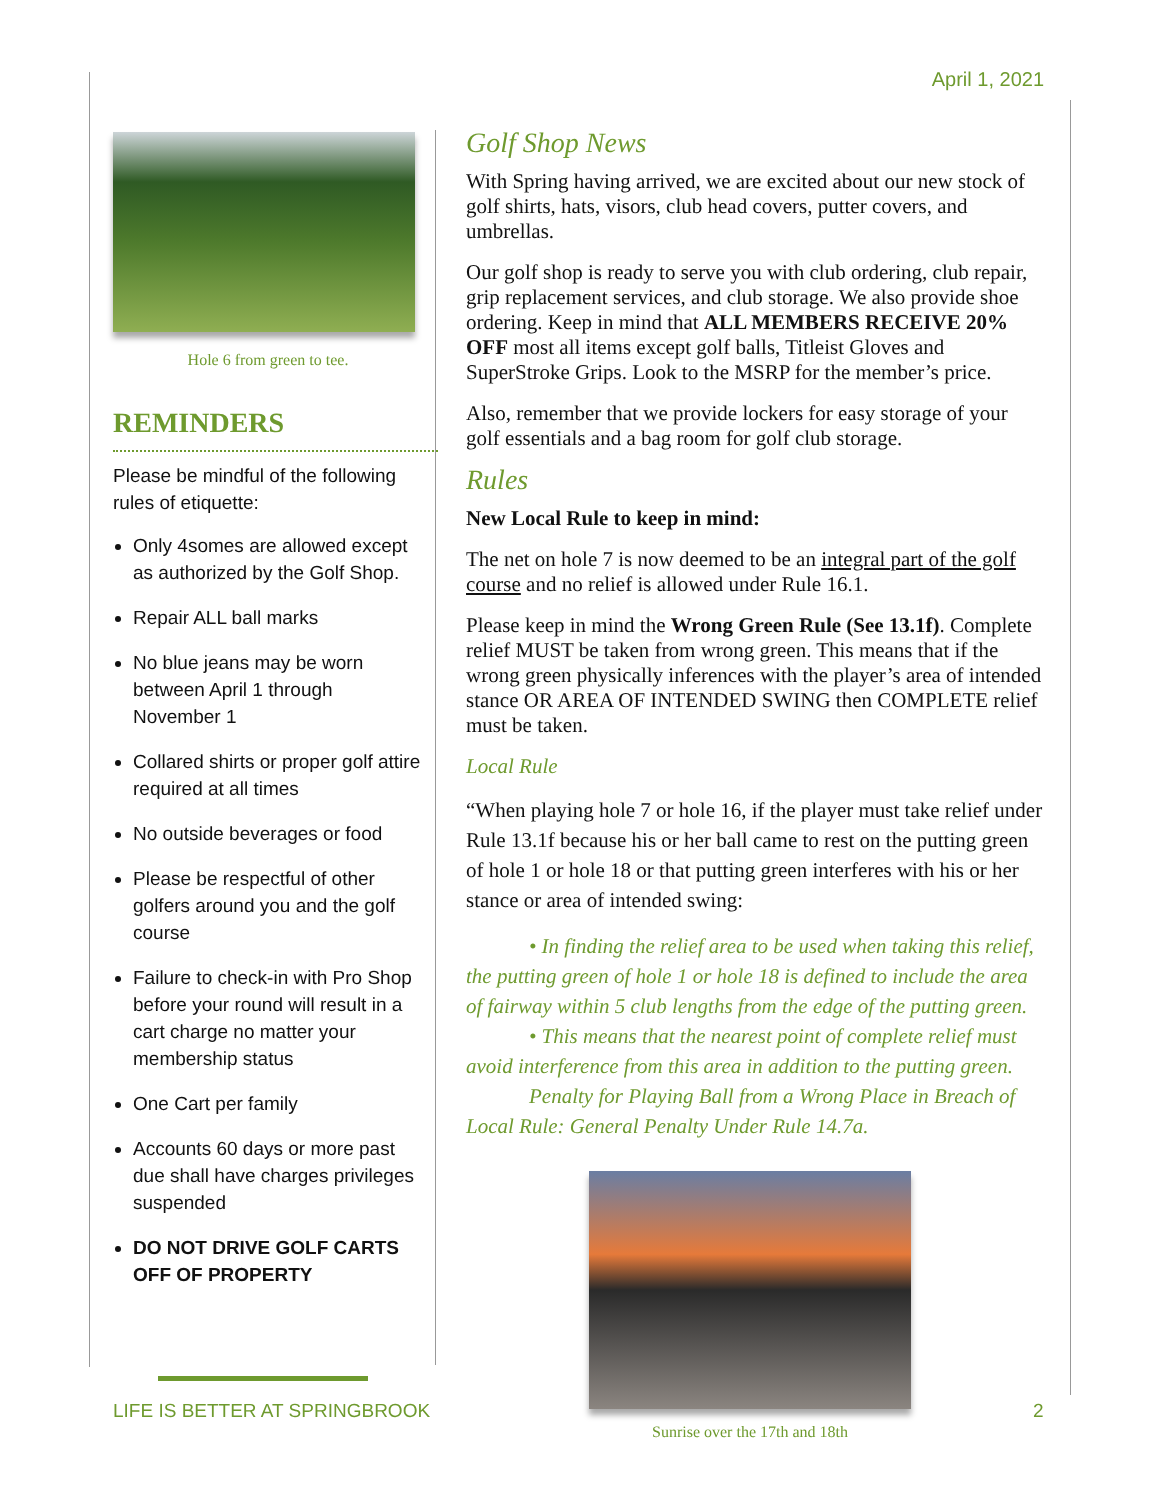April 1, 2021
Hole 6 from green to tee.
REMINDERS
Please be mindful of the following rules of etiquette:
Only 4somes are allowed except as authorized by the Golf Shop.
Repair ALL ball marks
No blue jeans may be worn between April 1 through November 1
Collared shirts or proper golf attire required at all times
No outside beverages or food
Please be respectful of other golfers around you and the golf course
Failure to check-in with Pro Shop before your round will result in a cart charge no matter your membership status
One Cart per family
Accounts 60 days or more past due shall have charges privileges suspended
DO NOT DRIVE GOLF CARTS OFF OF PROPERTY
Golf Shop News
With Spring having arrived, we are excited about our new stock of golf shirts, hats, visors, club head covers, putter covers, and umbrellas.
Our golf shop is ready to serve you with club ordering, club repair, grip replacement services, and club storage. We also provide shoe ordering. Keep in mind that ALL MEMBERS RECEIVE 20% OFF most all items except golf balls, Titleist Gloves and SuperStroke Grips. Look to the MSRP for the member’s price.
Also, remember that we provide lockers for easy storage of your golf essentials and a bag room for golf club storage.
Rules
New Local Rule to keep in mind:
The net on hole 7 is now deemed to be an integral part of the golf course and no relief is allowed under Rule 16.1.
Please keep in mind the Wrong Green Rule (See 13.1f). Complete relief MUST be taken from wrong green. This means that if the wrong green physically inferences with the player’s area of intended stance OR AREA OF INTENDED SWING then COMPLETE relief must be taken.
Local Rule
“When playing hole 7 or hole 16, if the player must take relief under Rule 13.1f because his or her ball came to rest on the putting green of hole 1 or hole 18 or that putting green interferes with his or her stance or area of intended swing:
   • In finding the relief area to be used when taking this relief, the putting green of hole 1 or hole 18 is defined to include the area of fairway within 5 club lengths from the edge of the putting green.
   • This means that the nearest point of complete relief must avoid interference from this area in addition to the putting green.
   Penalty for Playing Ball from a Wrong Place in Breach of Local Rule: General Penalty Under Rule 14.7a.
Sunrise over the 17th and 18th
LIFE IS BETTER AT SPRINGBROOK 2